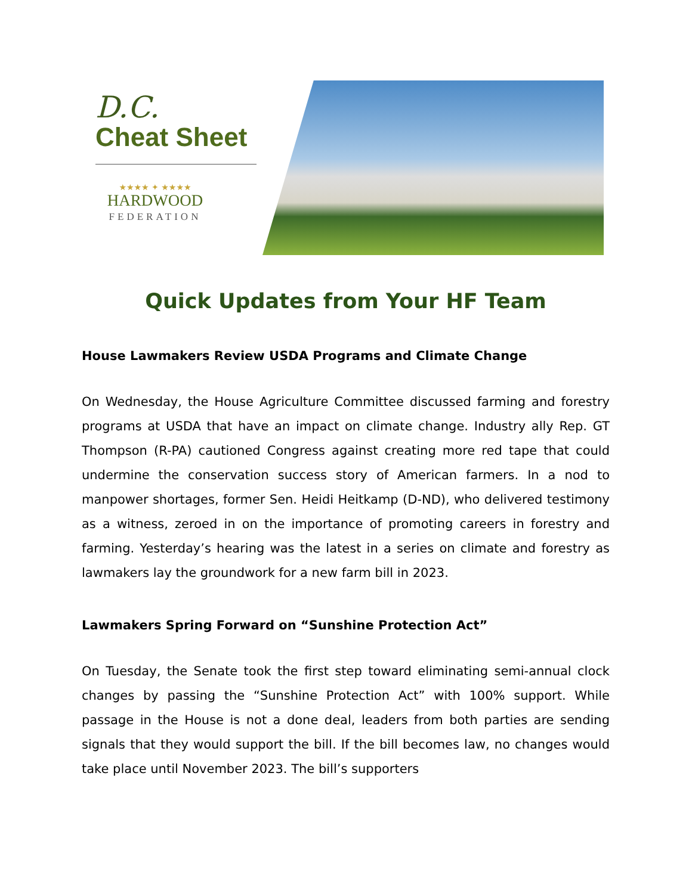D.C.
Cheat Sheet
★★★★ ✦ ★★★★
HARDWOOD
FEDERATION
Quick Updates from Your HF Team
House Lawmakers Review USDA Programs and Climate Change
On Wednesday, the House Agriculture Committee discussed farming and forestry programs at USDA that have an impact on climate change. Industry ally Rep. GT Thompson (R-PA) cautioned Congress against creating more red tape that could undermine the conservation success story of American farmers. In a nod to manpower shortages, former Sen. Heidi Heitkamp (D-ND), who delivered testimony as a witness, zeroed in on the importance of promoting careers in forestry and farming. Yesterday’s hearing was the latest in a series on climate and forestry as lawmakers lay the groundwork for a new farm bill in 2023.
Lawmakers Spring Forward on “Sunshine Protection Act”
On Tuesday, the Senate took the first step toward eliminating semi-annual clock changes by passing the “Sunshine Protection Act” with 100% support. While passage in the House is not a done deal, leaders from both parties are sending signals that they would support the bill. If the bill becomes law, no changes would take place until November 2023. The bill’s supporters